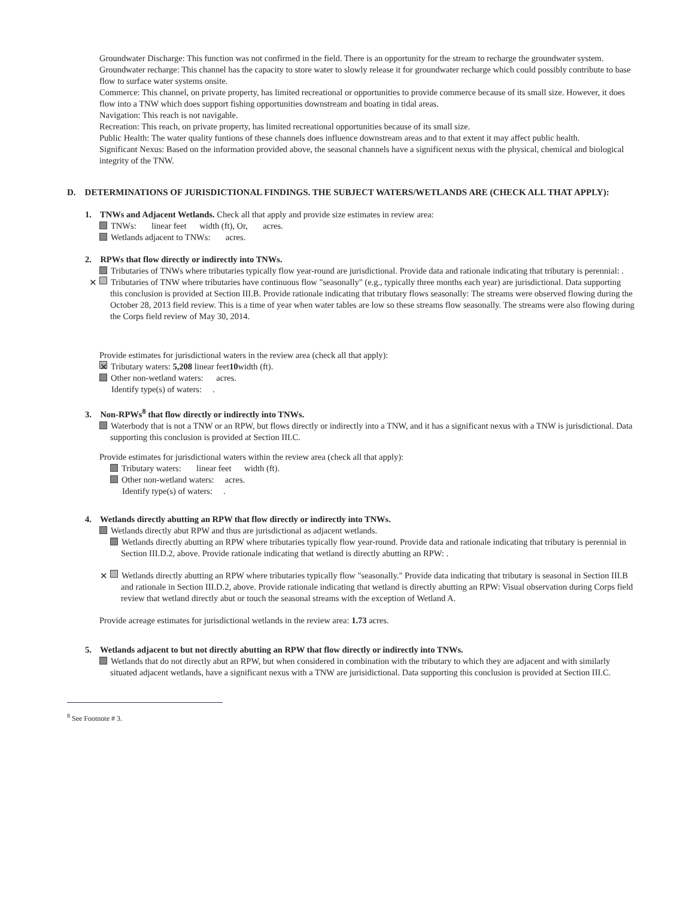Groundwater Discharge: This function was not confirmed in the field. There is an opportunity for the stream to recharge the groundwater system.
Groundwater recharge: This channel has the capacity to store water to slowly release it for groundwater recharge which could possibly contribute to base flow to surface water systems onsite.
Commerce: This channel, on private property, has limited recreational or opportunities to provide commerce because of its small size. However, it does flow into a TNW which does support fishing opportunities downstream and boating in tidal areas.
Navigation: This reach is not navigable.
Recreation: This reach, on private property, has limited recreational opportunities because of its small size.
Public Health: The water quality funtions of these channels does influence downstream areas and to that extent it may affect public health.
Significant Nexus: Based on the information provided above, the seasonal channels have a significent nexus with the physical, chemical and biological integrity of the TNW.
D. DETERMINATIONS OF JURISDICTIONAL FINDINGS. THE SUBJECT WATERS/WETLANDS ARE (CHECK ALL THAT APPLY):
1. TNWs and Adjacent Wetlands. Check all that apply and provide size estimates in review area:
TNWs: linear feet width (ft), Or, acres.
Wetlands adjacent to TNWs: acres.
2. RPWs that flow directly or indirectly into TNWs.
Tributaries of TNWs where tributaries typically flow year-round are jurisdictional. Provide data and rationale indicating that tributary is perennial: .
✕ Tributaries of TNW where tributaries have continuous flow "seasonally" (e.g., typically three months each year) are jurisdictional. Data supporting this conclusion is provided at Section III.B. Provide rationale indicating that tributary flows seasonally: The streams were observed flowing during the October 28, 2013 field review. This is a time of year when water tables are low so these streams flow seasonally. The streams were also flowing during the Corps field review of May 30, 2014.
Provide estimates for jurisdictional waters in the review area (check all that apply):
✕ Tributary waters: 5,208 linear feet10width (ft).
Other non-wetland waters: acres.
Identify type(s) of waters: .
3. Non-RPWs<sup>8</sup> that flow directly or indirectly into TNWs.
Waterbody that is not a TNW or an RPW, but flows directly or indirectly into a TNW, and it has a significant nexus with a TNW is jurisdictional. Data supporting this conclusion is provided at Section III.C.
Provide estimates for jurisdictional waters within the review area (check all that apply):
Tributary waters: linear feet width (ft).
Other non-wetland waters: acres.
Identify type(s) of waters: .
4. Wetlands directly abutting an RPW that flow directly or indirectly into TNWs.
Wetlands directly abut RPW and thus are jurisdictional as adjacent wetlands.
Wetlands directly abutting an RPW where tributaries typically flow year-round. Provide data and rationale indicating that tributary is perennial in Section III.D.2, above. Provide rationale indicating that wetland is directly abutting an RPW: .
✕ Wetlands directly abutting an RPW where tributaries typically flow "seasonally." Provide data indicating that tributary is seasonal in Section III.B and rationale in Section III.D.2, above. Provide rationale indicating that wetland is directly abutting an RPW: Visual observation during Corps field review that wetland directly abut or touch the seasonal streams with the exception of Wetland A.
Provide acreage estimates for jurisdictional wetlands in the review area: 1.73 acres.
5. Wetlands adjacent to but not directly abutting an RPW that flow directly or indirectly into TNWs.
Wetlands that do not directly abut an RPW, but when considered in combination with the tributary to which they are adjacent and with similarly situated adjacent wetlands, have a significant nexus with a TNW are jurisidictional. Data supporting this conclusion is provided at Section III.C.
<sup>8</sup> See Footnote # 3.